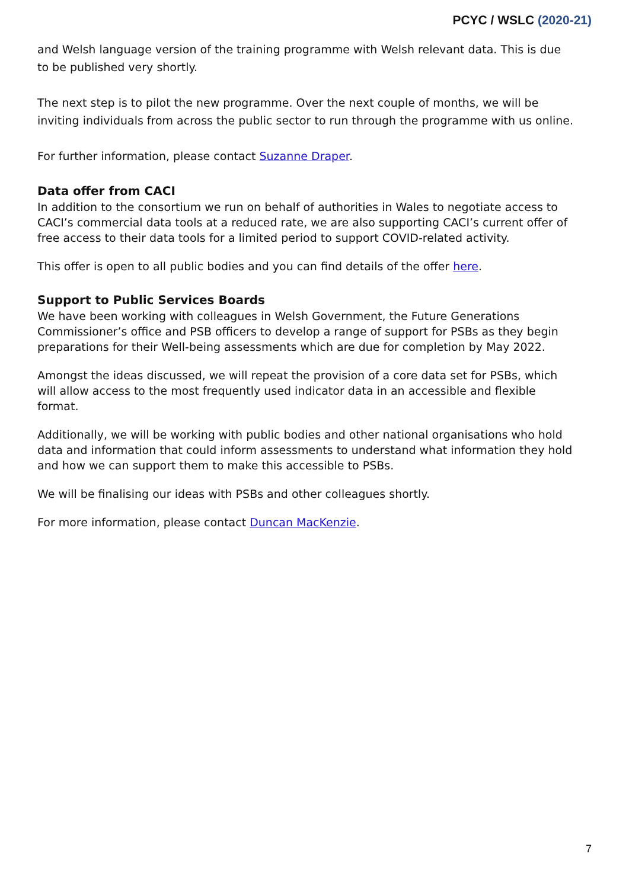PCYC / WSLC (2020-21)
and Welsh language version of the training programme with Welsh relevant data. This is due to be published very shortly.
The next step is to pilot the new programme. Over the next couple of months, we will be inviting individuals from across the public sector to run through the programme with us online.
For further information, please contact Suzanne Draper.
Data offer from CACI
In addition to the consortium we run on behalf of authorities in Wales to negotiate access to CACI’s commercial data tools at a reduced rate, we are also supporting CACI’s current offer of free access to their data tools for a limited period to support COVID-related activity.
This offer is open to all public bodies and you can find details of the offer here.
Support to Public Services Boards
We have been working with colleagues in Welsh Government, the Future Generations Commissioner’s office and PSB officers to develop a range of support for PSBs as they begin preparations for their Well-being assessments which are due for completion by May 2022.
Amongst the ideas discussed, we will repeat the provision of a core data set for PSBs, which will allow access to the most frequently used indicator data in an accessible and flexible format.
Additionally, we will be working with public bodies and other national organisations who hold data and information that could inform assessments to understand what information they hold and how we can support them to make this accessible to PSBs.
We will be finalising our ideas with PSBs and other colleagues shortly.
For more information, please contact Duncan MacKenzie.
7